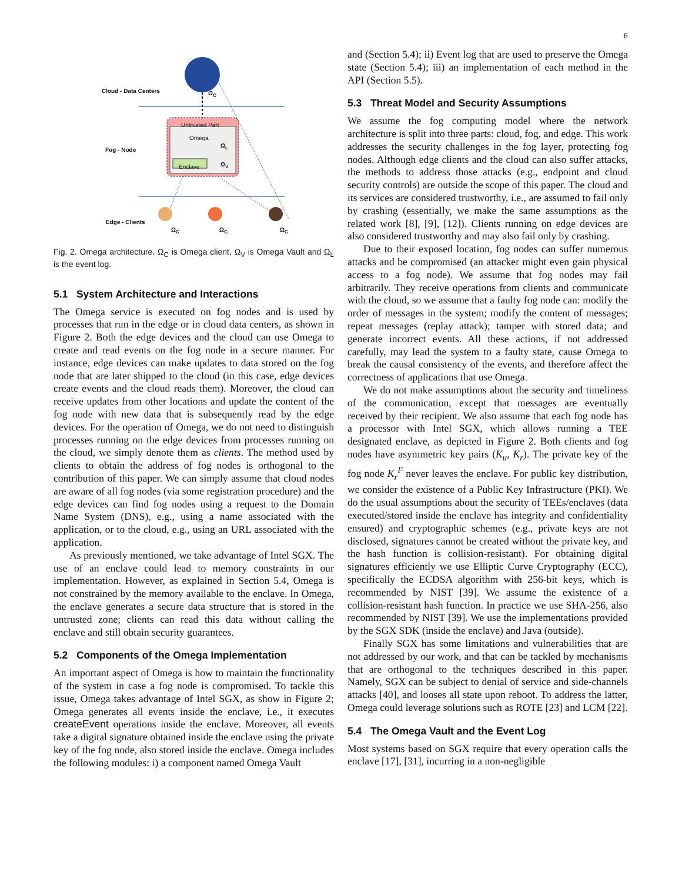6
Cloud - Data Centers
Fog - Node
Edge - Clients
Untrusted Part
Omega
Enclave
Ω<sub>C</sub>
Ω<sub>L</sub>
Ω<sub>V</sub>
Ω<sub>C</sub> Ω<sub>C</sub> Ω<sub>C</sub>
Fig. 2. Omega architecture. Ω<sub>C</sub> is Omega client, Ω<sub>V</sub> is Omega Vault and Ω<sub>L</sub> is the event log.
5.1 System Architecture and Interactions
The Omega service is executed on fog nodes and is used by processes that run in the edge or in cloud data centers, as shown in Figure 2. Both the edge devices and the cloud can use Omega to create and read events on the fog node in a secure manner. For instance, edge devices can make updates to data stored on the fog node that are later shipped to the cloud (in this case, edge devices create events and the cloud reads them). Moreover, the cloud can receive updates from other locations and update the content of the fog node with new data that is subsequently read by the edge devices. For the operation of Omega, we do not need to distinguish processes running on the edge devices from processes running on the cloud, we simply denote them as clients. The method used by clients to obtain the address of fog nodes is orthogonal to the contribution of this paper. We can simply assume that cloud nodes are aware of all fog nodes (via some registration procedure) and the edge devices can find fog nodes using a request to the Domain Name System (DNS), e.g., using a name associated with the application, or to the cloud, e.g., using an URL associated with the application.
As previously mentioned, we take advantage of Intel SGX. The use of an enclave could lead to memory constraints in our implementation. However, as explained in Section 5.4, Omega is not constrained by the memory available to the enclave. In Omega, the enclave generates a secure data structure that is stored in the untrusted zone; clients can read this data without calling the enclave and still obtain security guarantees.
5.2 Components of the Omega Implementation
An important aspect of Omega is how to maintain the functionality of the system in case a fog node is compromised. To tackle this issue, Omega takes advantage of Intel SGX, as show in Figure 2; Omega generates all events inside the enclave, i.e., it executes createEvent operations inside the enclave. Moreover, all events take a digital signature obtained inside the enclave using the private key of the fog node, also stored inside the enclave. Omega includes the following modules: i) a component named Omega Vault
and (Section 5.4); ii) Event log that are used to preserve the Omega state (Section 5.4); iii) an implementation of each method in the API (Section 5.5).
5.3 Threat Model and Security Assumptions
We assume the fog computing model where the network architecture is split into three parts: cloud, fog, and edge. This work addresses the security challenges in the fog layer, protecting fog nodes. Although edge clients and the cloud can also suffer attacks, the methods to address those attacks (e.g., endpoint and cloud security controls) are outside the scope of this paper. The cloud and its services are considered trustworthy, i.e., are assumed to fail only by crashing (essentially, we make the same assumptions as the related work [8], [9], [12]). Clients running on edge devices are also considered trustworthy and may also fail only by crashing.
Due to their exposed location, fog nodes can suffer numerous attacks and be compromised (an attacker might even gain physical access to a fog node). We assume that fog nodes may fail arbitrarily. They receive operations from clients and communicate with the cloud, so we assume that a faulty fog node can: modify the order of messages in the system; modify the content of messages; repeat messages (replay attack); tamper with stored data; and generate incorrect events. All these actions, if not addressed carefully, may lead the system to a faulty state, cause Omega to break the causal consistency of the events, and therefore affect the correctness of applications that use Omega.
We do not make assumptions about the security and timeliness of the communication, except that messages are eventually received by their recipient. We also assume that each fog node has a processor with Intel SGX, which allows running a TEE designated enclave, as depicted in Figure 2. Both clients and fog nodes have asymmetric key pairs (K<sub>u</sub>, K<sub>r</sub>). The private key of the fog node K<sub>r</sub><sup>F</sup> never leaves the enclave. For public key distribution, we consider the existence of a Public Key Infrastructure (PKI). We do the usual assumptions about the security of TEEs/enclaves (data executed/stored inside the enclave has integrity and confidentiality ensured) and cryptographic schemes (e.g., private keys are not disclosed, signatures cannot be created without the private key, and the hash function is collision-resistant). For obtaining digital signatures efficiently we use Elliptic Curve Cryptography (ECC), specifically the ECDSA algorithm with 256-bit keys, which is recommended by NIST [39]. We assume the existence of a collision-resistant hash function. In practice we use SHA-256, also recommended by NIST [39]. We use the implementations provided by the SGX SDK (inside the enclave) and Java (outside).
Finally SGX has some limitations and vulnerabilities that are not addressed by our work, and that can be tackled by mechanisms that are orthogonal to the techniques described in this paper. Namely, SGX can be subject to denial of service and side-channels attacks [40], and looses all state upon reboot. To address the latter, Omega could leverage solutions such as ROTE [23] and LCM [22].
5.4 The Omega Vault and the Event Log
Most systems based on SGX require that every operation calls the enclave [17], [31], incurring in a non-negligible